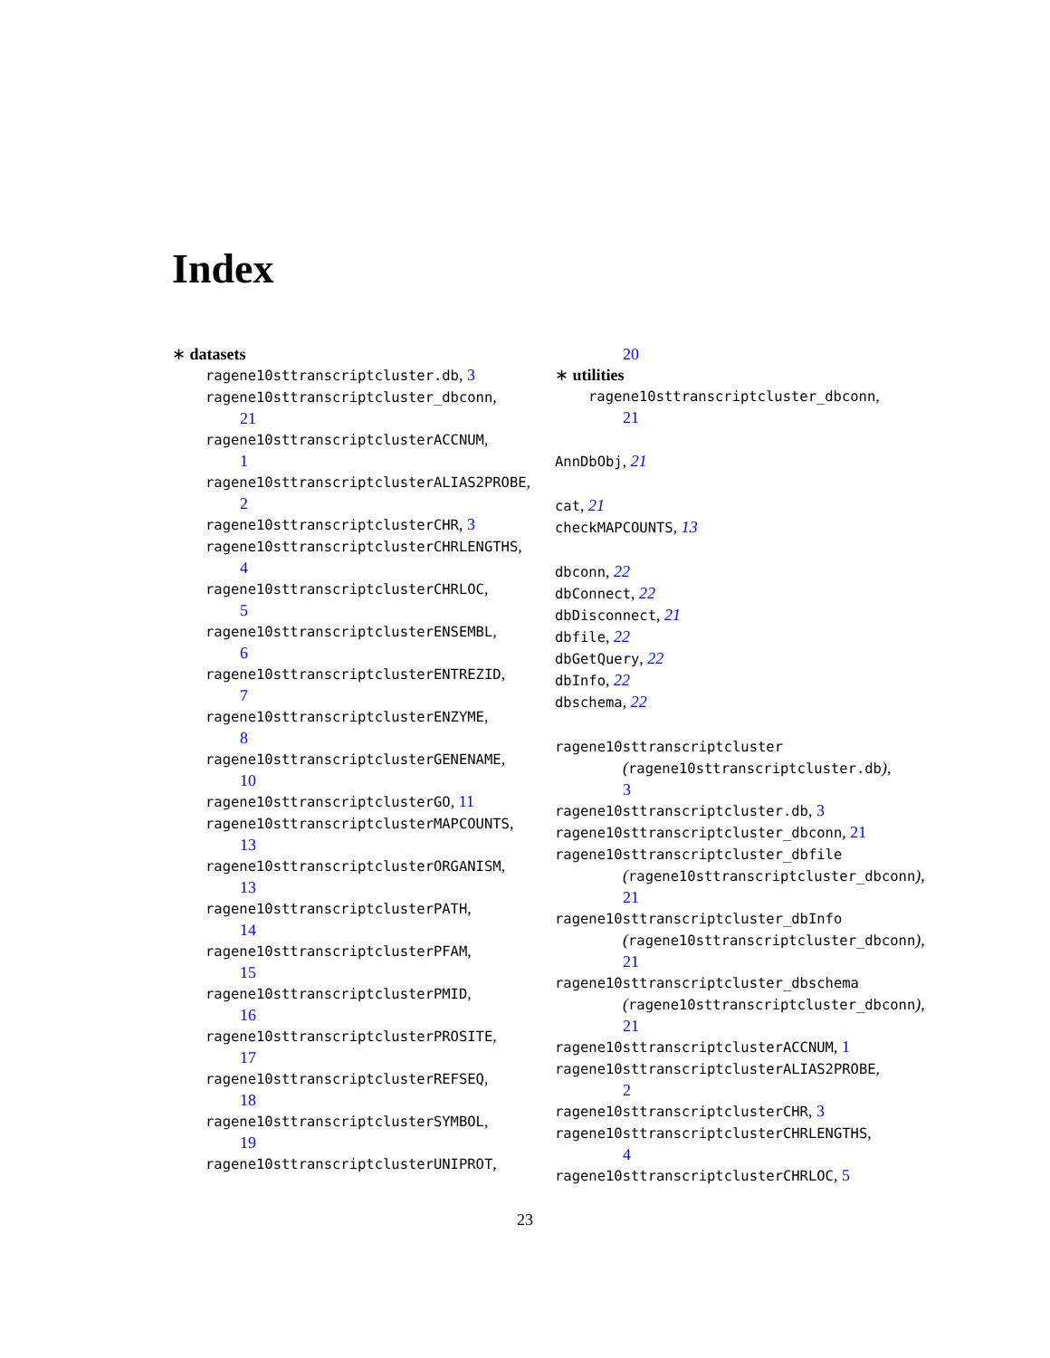Index
∗ datasets
ragene10sttranscriptcluster.db, 3
ragene10sttranscriptcluster_dbconn,
21
ragene10sttranscriptclusterACCNUM,
1
ragene10sttranscriptclusterALIAS2PROBE,
2
ragene10sttranscriptclusterCHR, 3
ragene10sttranscriptclusterCHRLENGTHS,
4
ragene10sttranscriptclusterCHRLOC,
5
ragene10sttranscriptclusterENSEMBL,
6
ragene10sttranscriptclusterENTREZID,
7
ragene10sttranscriptclusterENZYME,
8
ragene10sttranscriptclusterGENENAME,
10
ragene10sttranscriptclusterGO, 11
ragene10sttranscriptclusterMAPCOUNTS,
13
ragene10sttranscriptclusterORGANISM,
13
ragene10sttranscriptclusterPATH,
14
ragene10sttranscriptclusterPFAM,
15
ragene10sttranscriptclusterPMID,
16
ragene10sttranscriptclusterPROSITE,
17
ragene10sttranscriptclusterREFSEQ,
18
ragene10sttranscriptclusterSYMBOL,
19
ragene10sttranscriptclusterUNIPROT,
20
∗ utilities
ragene10sttranscriptcluster_dbconn,
21
AnnDbObj, 21
cat, 21
checkMAPCOUNTS, 13
dbconn, 22
dbConnect, 22
dbDisconnect, 21
dbfile, 22
dbGetQuery, 22
dbInfo, 22
dbschema, 22
ragene10sttranscriptcluster
(ragene10sttranscriptcluster.db),
3
ragene10sttranscriptcluster.db, 3
ragene10sttranscriptcluster_dbconn, 21
ragene10sttranscriptcluster_dbfile
(ragene10sttranscriptcluster_dbconn),
21
ragene10sttranscriptcluster_dbInfo
(ragene10sttranscriptcluster_dbconn),
21
ragene10sttranscriptcluster_dbschema
(ragene10sttranscriptcluster_dbconn),
21
ragene10sttranscriptclusterACCNUM, 1
ragene10sttranscriptclusterALIAS2PROBE,
2
ragene10sttranscriptclusterCHR, 3
ragene10sttranscriptclusterCHRLENGTHS,
4
ragene10sttranscriptclusterCHRLOC, 5
23